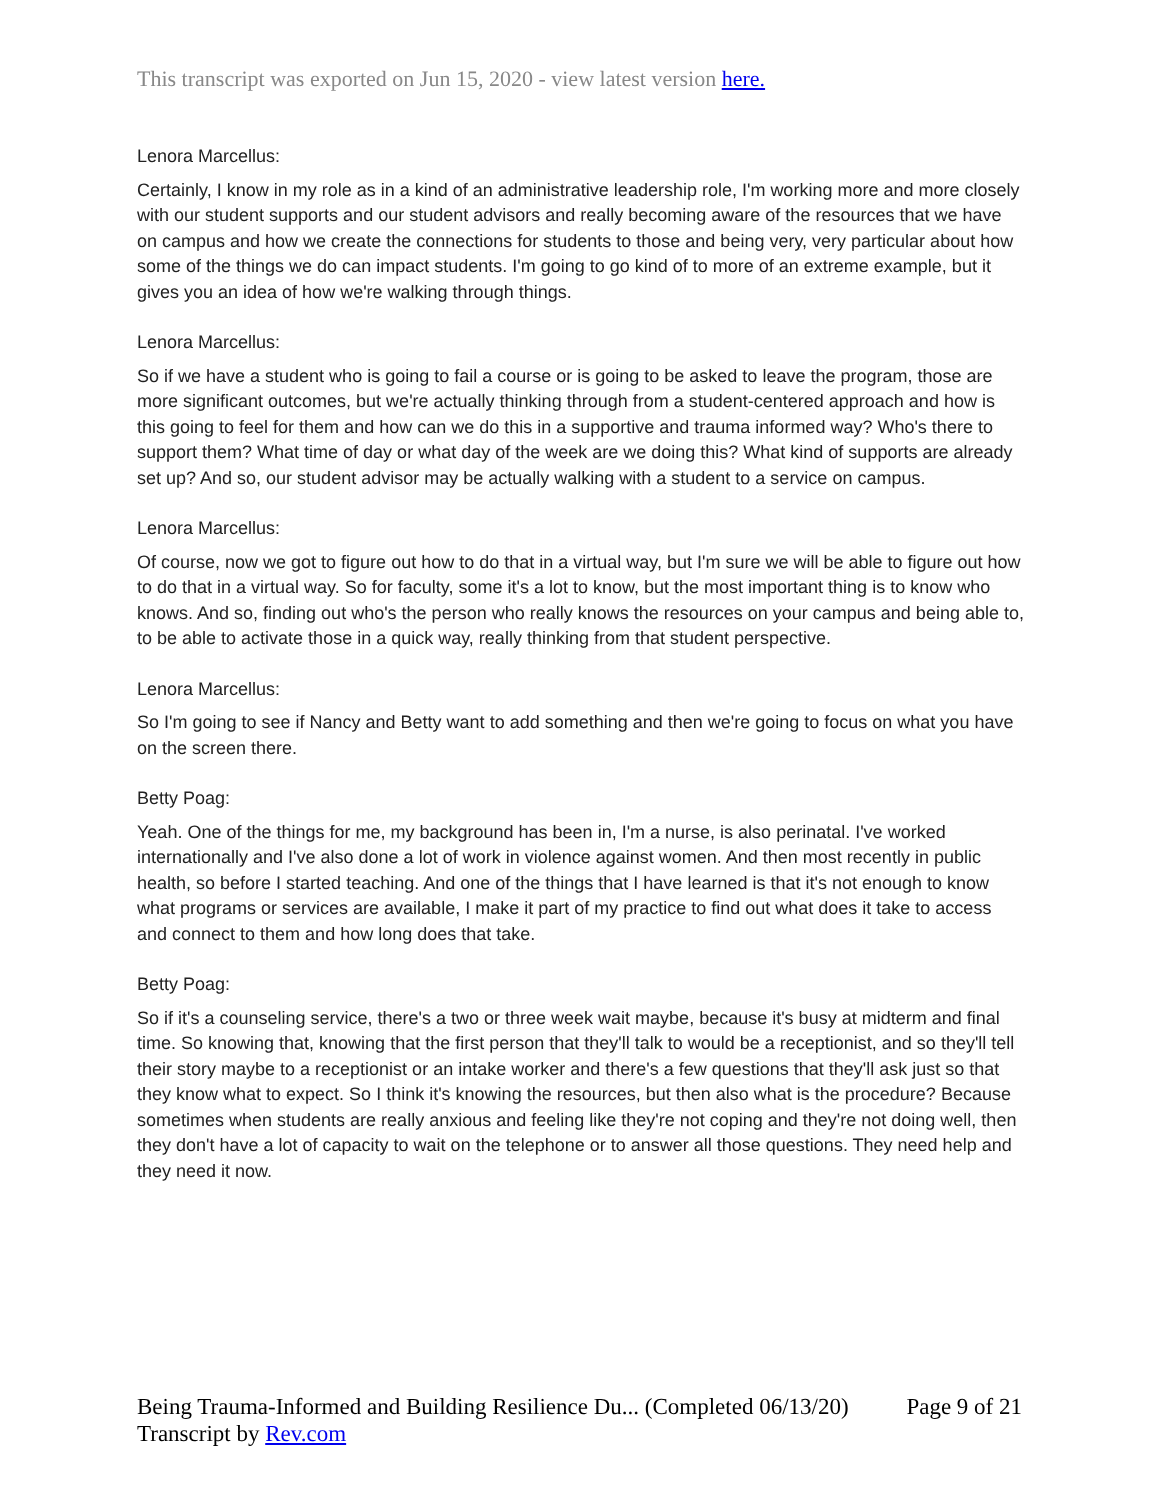This transcript was exported on Jun 15, 2020 - view latest version here.
Lenora Marcellus:
Certainly, I know in my role as in a kind of an administrative leadership role, I'm working more and more closely with our student supports and our student advisors and really becoming aware of the resources that we have on campus and how we create the connections for students to those and being very, very particular about how some of the things we do can impact students. I'm going to go kind of to more of an extreme example, but it gives you an idea of how we're walking through things.
Lenora Marcellus:
So if we have a student who is going to fail a course or is going to be asked to leave the program, those are more significant outcomes, but we're actually thinking through from a student-centered approach and how is this going to feel for them and how can we do this in a supportive and trauma informed way? Who's there to support them? What time of day or what day of the week are we doing this? What kind of supports are already set up? And so, our student advisor may be actually walking with a student to a service on campus.
Lenora Marcellus:
Of course, now we got to figure out how to do that in a virtual way, but I'm sure we will be able to figure out how to do that in a virtual way. So for faculty, some it's a lot to know, but the most important thing is to know who knows. And so, finding out who's the person who really knows the resources on your campus and being able to, to be able to activate those in a quick way, really thinking from that student perspective.
Lenora Marcellus:
So I'm going to see if Nancy and Betty want to add something and then we're going to focus on what you have on the screen there.
Betty Poag:
Yeah. One of the things for me, my background has been in, I'm a nurse, is also perinatal. I've worked internationally and I've also done a lot of work in violence against women. And then most recently in public health, so before I started teaching. And one of the things that I have learned is that it's not enough to know what programs or services are available, I make it part of my practice to find out what does it take to access and connect to them and how long does that take.
Betty Poag:
So if it's a counseling service, there's a two or three week wait maybe, because it's busy at midterm and final time. So knowing that, knowing that the first person that they'll talk to would be a receptionist, and so they'll tell their story maybe to a receptionist or an intake worker and there's a few questions that they'll ask just so that they know what to expect. So I think it's knowing the resources, but then also what is the procedure? Because sometimes when students are really anxious and feeling like they're not coping and they're not doing well, then they don't have a lot of capacity to wait on the telephone or to answer all those questions. They need help and they need it now.
Being Trauma-Informed and Building Resilience Du... (Completed 06/13/20) Page 9 of 21
Transcript by Rev.com